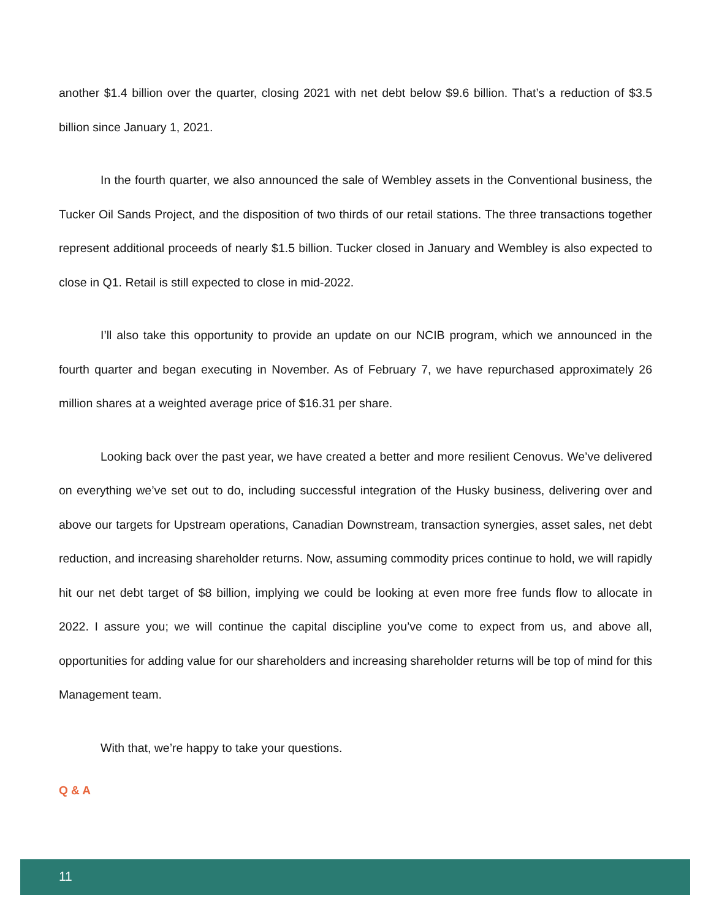another $1.4 billion over the quarter, closing 2021 with net debt below $9.6 billion. That’s a reduction of $3.5 billion since January 1, 2021.
In the fourth quarter, we also announced the sale of Wembley assets in the Conventional business, the Tucker Oil Sands Project, and the disposition of two thirds of our retail stations. The three transactions together represent additional proceeds of nearly $1.5 billion. Tucker closed in January and Wembley is also expected to close in Q1. Retail is still expected to close in mid-2022.
I’ll also take this opportunity to provide an update on our NCIB program, which we announced in the fourth quarter and began executing in November. As of February 7, we have repurchased approximately 26 million shares at a weighted average price of $16.31 per share.
Looking back over the past year, we have created a better and more resilient Cenovus. We’ve delivered on everything we’ve set out to do, including successful integration of the Husky business, delivering over and above our targets for Upstream operations, Canadian Downstream, transaction synergies, asset sales, net debt reduction, and increasing shareholder returns. Now, assuming commodity prices continue to hold, we will rapidly hit our net debt target of $8 billion, implying we could be looking at even more free funds flow to allocate in 2022. I assure you; we will continue the capital discipline you’ve come to expect from us, and above all, opportunities for adding value for our shareholders and increasing shareholder returns will be top of mind for this Management team.
With that, we’re happy to take your questions.
Q & A
11